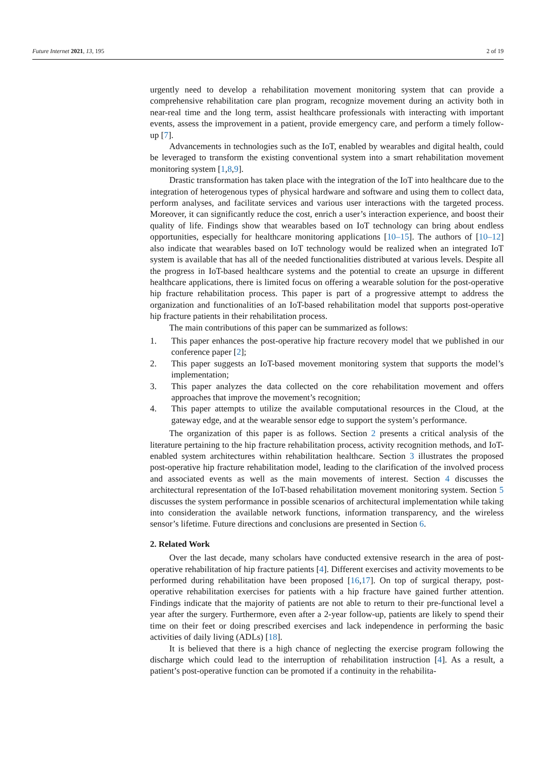Future Internet 2021, 13, 195 2 of 19
urgently need to develop a rehabilitation movement monitoring system that can provide a comprehensive rehabilitation care plan program, recognize movement during an activity both in near-real time and the long term, assist healthcare professionals with interacting with important events, assess the improvement in a patient, provide emergency care, and perform a timely follow-up [7].
Advancements in technologies such as the IoT, enabled by wearables and digital health, could be leveraged to transform the existing conventional system into a smart rehabilitation movement monitoring system [1,8,9].
Drastic transformation has taken place with the integration of the IoT into healthcare due to the integration of heterogenous types of physical hardware and software and using them to collect data, perform analyses, and facilitate services and various user interactions with the targeted process. Moreover, it can significantly reduce the cost, enrich a user’s interaction experience, and boost their quality of life. Findings show that wearables based on IoT technology can bring about endless opportunities, especially for healthcare monitoring applications [10–15]. The authors of [10–12] also indicate that wearables based on IoT technology would be realized when an integrated IoT system is available that has all of the needed functionalities distributed at various levels. Despite all the progress in IoT-based healthcare systems and the potential to create an upsurge in different healthcare applications, there is limited focus on offering a wearable solution for the post-operative hip fracture rehabilitation process. This paper is part of a progressive attempt to address the organization and functionalities of an IoT-based rehabilitation model that supports post-operative hip fracture patients in their rehabilitation process.
The main contributions of this paper can be summarized as follows:
1. This paper enhances the post-operative hip fracture recovery model that we published in our conference paper [2];
2. This paper suggests an IoT-based movement monitoring system that supports the model’s implementation;
3. This paper analyzes the data collected on the core rehabilitation movement and offers approaches that improve the movement’s recognition;
4. This paper attempts to utilize the available computational resources in the Cloud, at the gateway edge, and at the wearable sensor edge to support the system’s performance.
The organization of this paper is as follows. Section 2 presents a critical analysis of the literature pertaining to the hip fracture rehabilitation process, activity recognition methods, and IoT-enabled system architectures within rehabilitation healthcare. Section 3 illustrates the proposed post-operative hip fracture rehabilitation model, leading to the clarification of the involved process and associated events as well as the main movements of interest. Section 4 discusses the architectural representation of the IoT-based rehabilitation movement monitoring system. Section 5 discusses the system performance in possible scenarios of architectural implementation while taking into consideration the available network functions, information transparency, and the wireless sensor’s lifetime. Future directions and conclusions are presented in Section 6.
2. Related Work
Over the last decade, many scholars have conducted extensive research in the area of post-operative rehabilitation of hip fracture patients [4]. Different exercises and activity movements to be performed during rehabilitation have been proposed [16,17]. On top of surgical therapy, post-operative rehabilitation exercises for patients with a hip fracture have gained further attention. Findings indicate that the majority of patients are not able to return to their pre-functional level a year after the surgery. Furthermore, even after a 2-year follow-up, patients are likely to spend their time on their feet or doing prescribed exercises and lack independence in performing the basic activities of daily living (ADLs) [18].
It is believed that there is a high chance of neglecting the exercise program following the discharge which could lead to the interruption of rehabilitation instruction [4]. As a result, a patient’s post-operative function can be promoted if a continuity in the rehabilita-